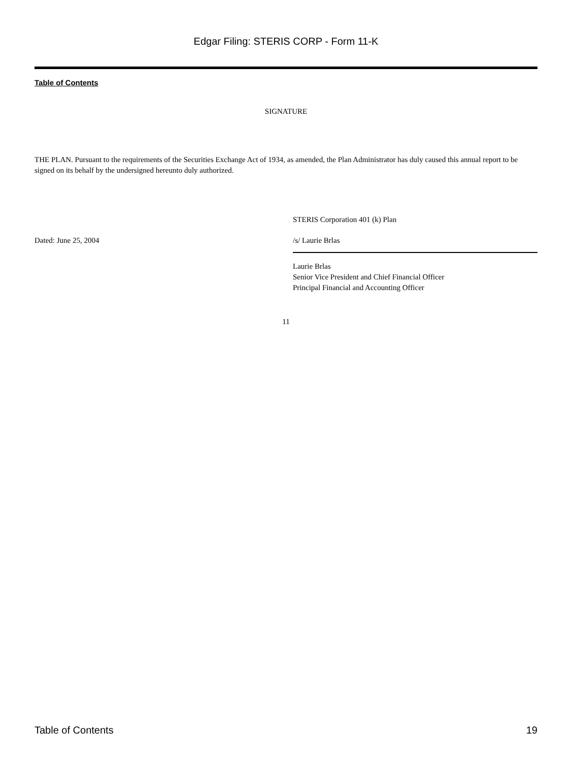Edgar Filing: STERIS CORP - Form 11-K
Table of Contents
SIGNATURE
THE PLAN. Pursuant to the requirements of the Securities Exchange Act of 1934, as amended, the Plan Administrator has duly caused this annual report to be signed on its behalf by the undersigned hereunto duly authorized.
STERIS Corporation 401 (k) Plan
Dated: June 25, 2004 /s/ Laurie Brlas
Laurie Brlas
Senior Vice President and Chief Financial Officer
Principal Financial and Accounting Officer
11
Table of Contents 19